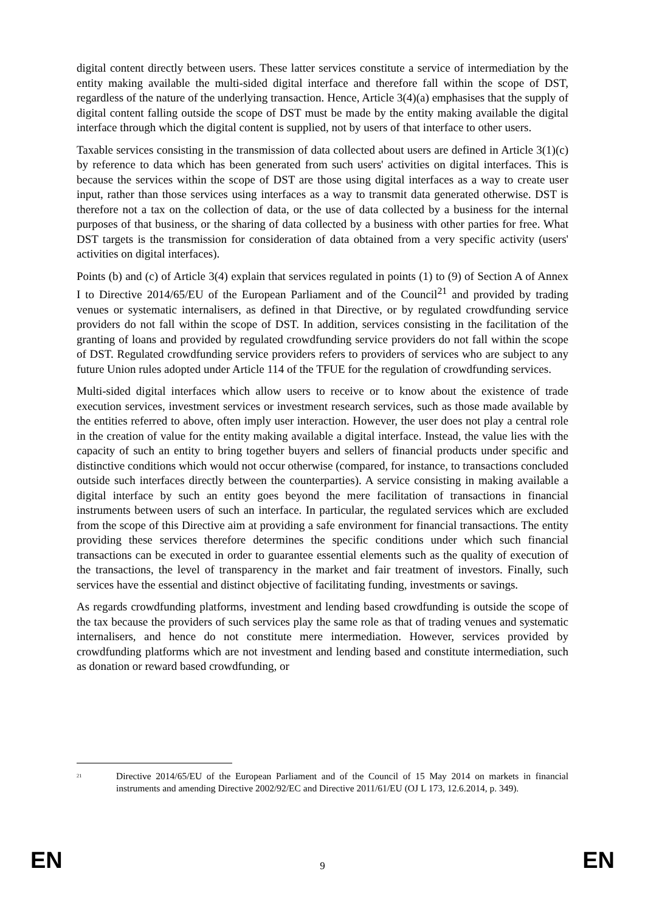digital content directly between users. These latter services constitute a service of intermediation by the entity making available the multi-sided digital interface and therefore fall within the scope of DST, regardless of the nature of the underlying transaction. Hence, Article 3(4)(a) emphasises that the supply of digital content falling outside the scope of DST must be made by the entity making available the digital interface through which the digital content is supplied, not by users of that interface to other users.
Taxable services consisting in the transmission of data collected about users are defined in Article 3(1)(c) by reference to data which has been generated from such users' activities on digital interfaces. This is because the services within the scope of DST are those using digital interfaces as a way to create user input, rather than those services using interfaces as a way to transmit data generated otherwise. DST is therefore not a tax on the collection of data, or the use of data collected by a business for the internal purposes of that business, or the sharing of data collected by a business with other parties for free. What DST targets is the transmission for consideration of data obtained from a very specific activity (users' activities on digital interfaces).
Points (b) and (c) of Article 3(4) explain that services regulated in points (1) to (9) of Section A of Annex I to Directive 2014/65/EU of the European Parliament and of the Council<sup>21</sup> and provided by trading venues or systematic internalisers, as defined in that Directive, or by regulated crowdfunding service providers do not fall within the scope of DST. In addition, services consisting in the facilitation of the granting of loans and provided by regulated crowdfunding service providers do not fall within the scope of DST. Regulated crowdfunding service providers refers to providers of services who are subject to any future Union rules adopted under Article 114 of the TFUE for the regulation of crowdfunding services.
Multi-sided digital interfaces which allow users to receive or to know about the existence of trade execution services, investment services or investment research services, such as those made available by the entities referred to above, often imply user interaction. However, the user does not play a central role in the creation of value for the entity making available a digital interface. Instead, the value lies with the capacity of such an entity to bring together buyers and sellers of financial products under specific and distinctive conditions which would not occur otherwise (compared, for instance, to transactions concluded outside such interfaces directly between the counterparties). A service consisting in making available a digital interface by such an entity goes beyond the mere facilitation of transactions in financial instruments between users of such an interface. In particular, the regulated services which are excluded from the scope of this Directive aim at providing a safe environment for financial transactions. The entity providing these services therefore determines the specific conditions under which such financial transactions can be executed in order to guarantee essential elements such as the quality of execution of the transactions, the level of transparency in the market and fair treatment of investors. Finally, such services have the essential and distinct objective of facilitating funding, investments or savings.
As regards crowdfunding platforms, investment and lending based crowdfunding is outside the scope of the tax because the providers of such services play the same role as that of trading venues and systematic internalisers, and hence do not constitute mere intermediation. However, services provided by crowdfunding platforms which are not investment and lending based and constitute intermediation, such as donation or reward based crowdfunding, or
<sup>21</sup> Directive 2014/65/EU of the European Parliament and of the Council of 15 May 2014 on markets in financial instruments and amending Directive 2002/92/EC and Directive 2011/61/EU (OJ L 173, 12.6.2014, p. 349).
EN 9 EN